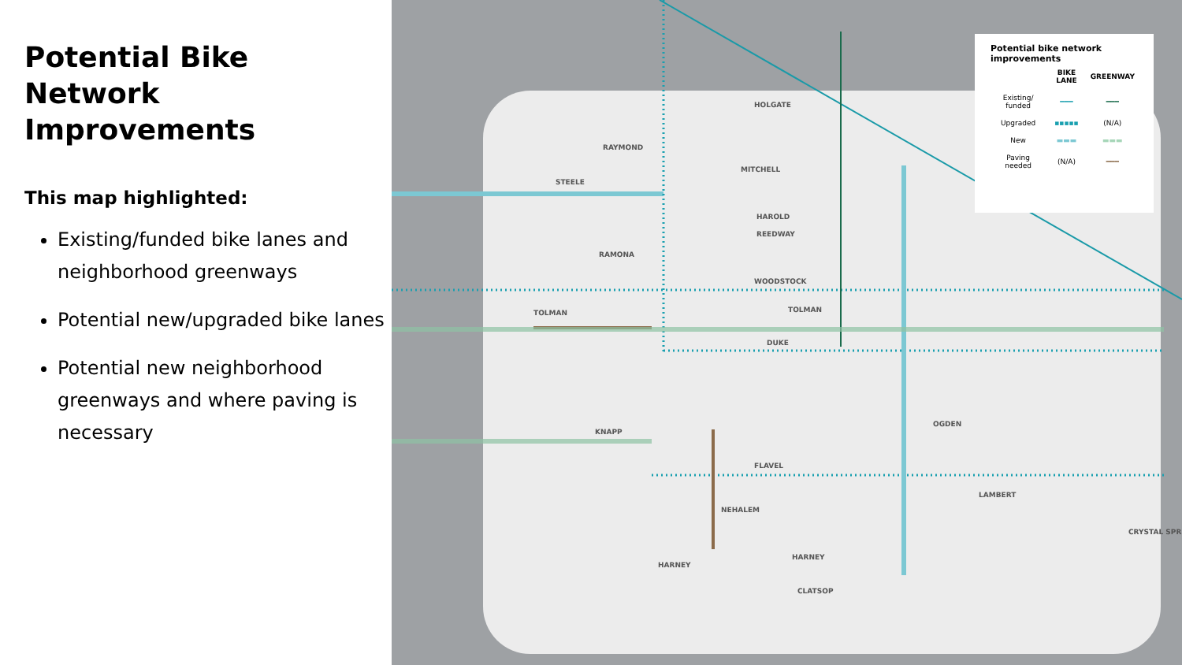Potential Bike Network Improvements
This map highlighted:
Existing/funded bike lanes and neighborhood greenways
Potential new/upgraded bike lanes
Potential new neighborhood greenways and where paving is necessary
HOLGATE
RAYMOND
STEELE
MITCHELL
HAROLD
REEDWAY
RAMONA
WOODSTOCK
TOLMAN TOLMAN
DUKE
KNAPP
OGDEN
FLAVEL
LAMBERT
NEHALEM
HARNEY
HARNEY
CLATSOP
CRYSTAL SPR
Potential bike network improvements
| | BIKE LANE | GREENWAY |
| --- | --- | --- |
| Existing/ funded | ━━━ | ━━━ |
| Upgraded | ▪▪▪▪▪ | (N/A) |
| New | ▬▬▬ | ▬▬▬ |
| Paving needed | (N/A) | ━━━ |